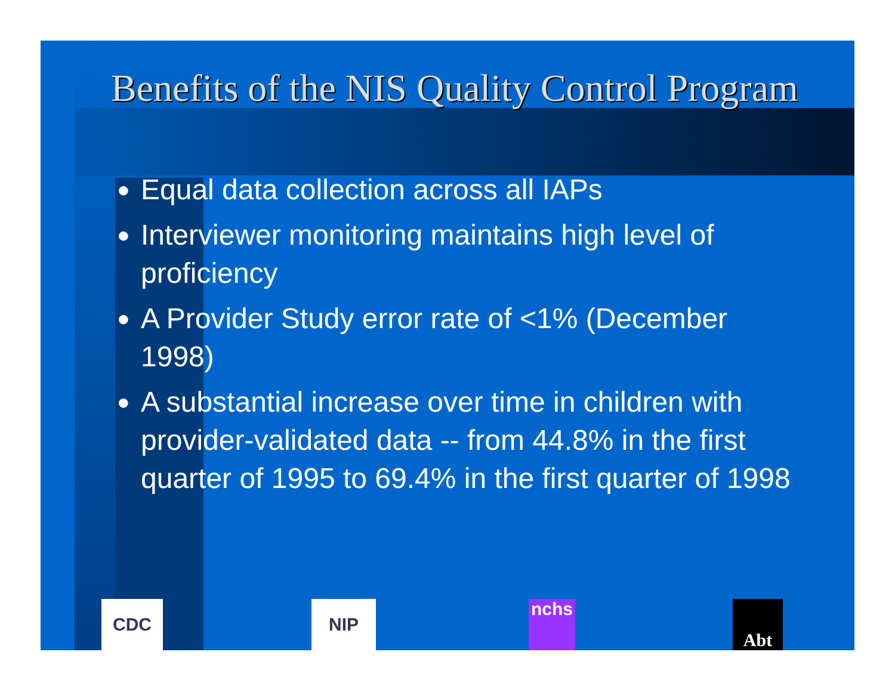Benefits of the NIS Quality Control Program
● Equal data collection across all IAPs
● Interviewer monitoring maintains high level of proficiency
● A Provider Study error rate of <1% (December 1998)
● A substantial increase over time in children with provider-validated data -- from 44.8% in the first quarter of 1995 to 69.4% in the first quarter of 1998
CDC NIP nchs Abt